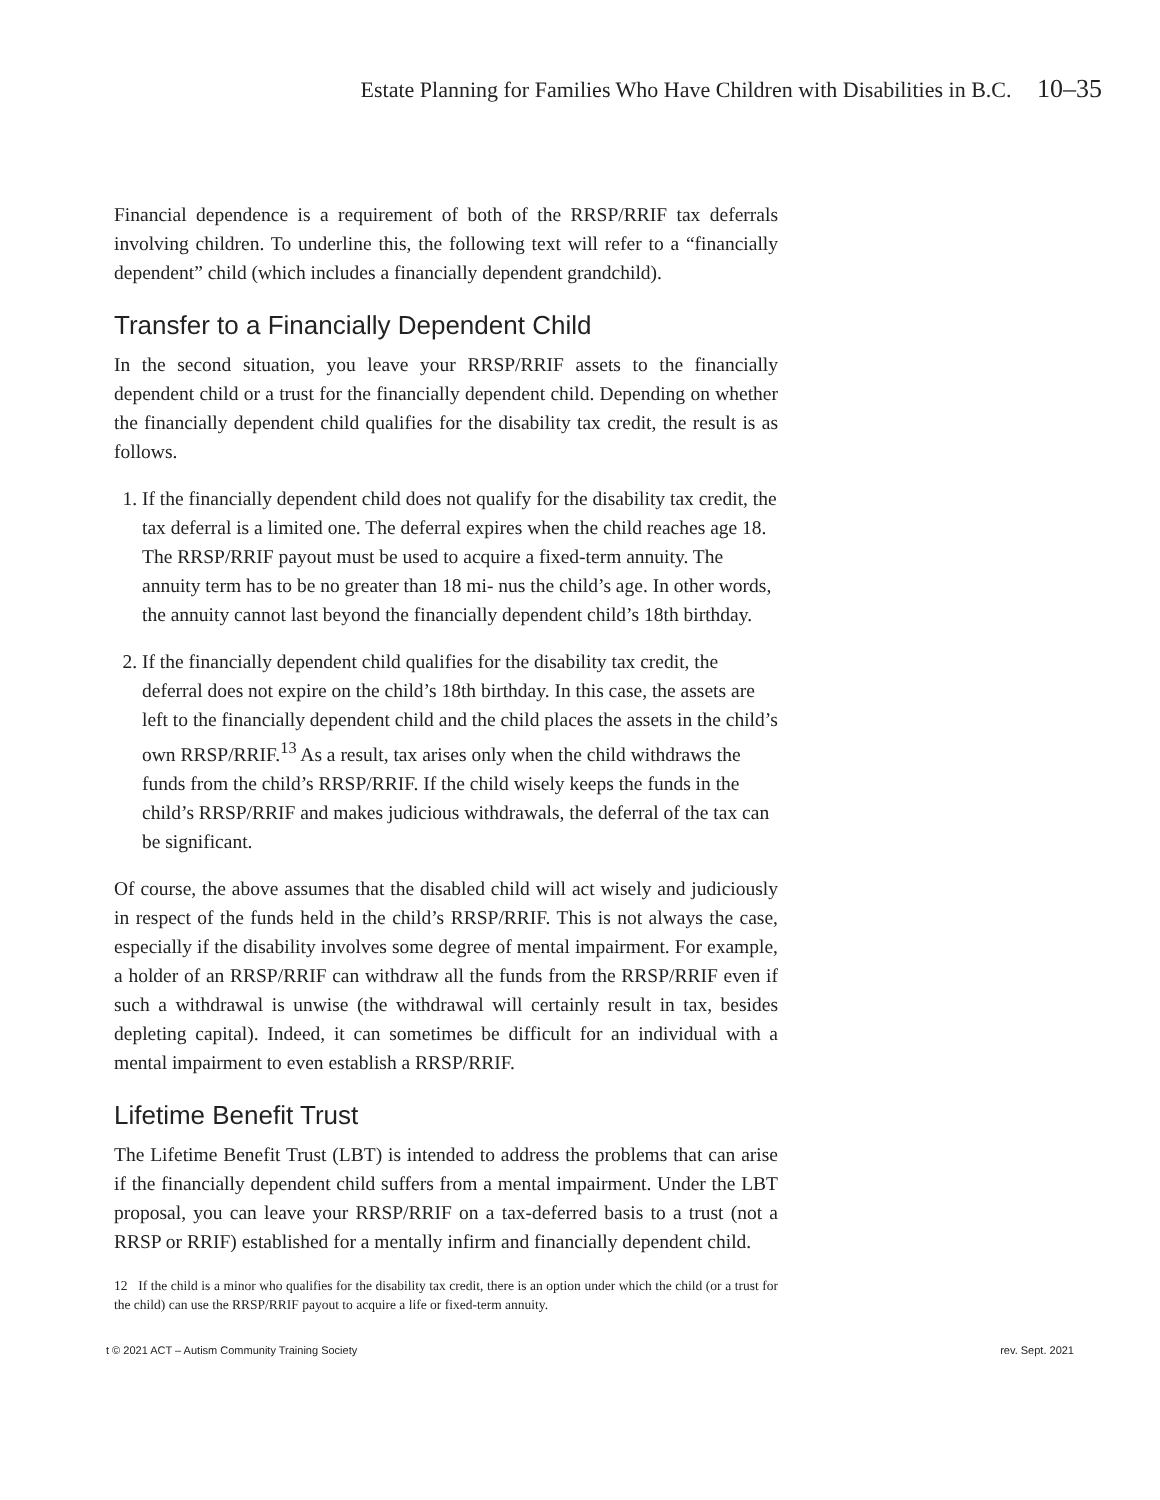Estate Planning for Families Who Have Children with Disabilities in B.C. 10–35
Financial dependence is a requirement of both of the RRSP/RRIF tax deferrals involving children. To underline this, the following text will refer to a “financially dependent” child (which includes a financially dependent grandchild).
Transfer to a Financially Dependent Child
In the second situation, you leave your RRSP/RRIF assets to the financially dependent child or a trust for the financially dependent child. Depending on whether the financially dependent child qualifies for the disability tax credit, the result is as follows.
1. If the financially dependent child does not qualify for the disability tax credit, the tax deferral is a limited one. The deferral expires when the child reaches age 18. The RRSP/RRIF payout must be used to acquire a fixed-term annuity. The annuity term has to be no greater than 18 mi- nus the child’s age. In other words, the annuity cannot last beyond the financially dependent child’s 18th birthday.
2. If the financially dependent child qualifies for the disability tax credit, the deferral does not expire on the child’s 18th birthday. In this case, the assets are left to the financially dependent child and the child places the assets in the child’s own RRSP/RRIF.<sup>13</sup> As a result, tax arises only when the child withdraws the funds from the child’s RRSP/RRIF. If the child wisely keeps the funds in the child’s RRSP/RRIF and makes judicious withdrawals, the deferral of the tax can be significant.
Of course, the above assumes that the disabled child will act wisely and judiciously in respect of the funds held in the child’s RRSP/RRIF. This is not always the case, especially if the disability involves some degree of mental impairment. For example, a holder of an RRSP/RRIF can withdraw all the funds from the RRSP/RRIF even if such a withdrawal is unwise (the withdrawal will certainly result in tax, besides depleting capital). Indeed, it can sometimes be difficult for an individual with a mental impairment to even establish a RRSP/RRIF.
Lifetime Benefit Trust
The Lifetime Benefit Trust (LBT) is intended to address the problems that can arise if the financially dependent child suffers from a mental impairment. Under the LBT proposal, you can leave your RRSP/RRIF on a tax-deferred basis to a trust (not a RRSP or RRIF) established for a mentally infirm and financially dependent child.
12 If the child is a minor who qualifies for the disability tax credit, there is an option under which the child (or a trust for the child) can use the RRSP/RRIF payout to acquire a life or fixed-term annuity.
t © 2021 ACT – Autism Community Training Society rev. Sept. 2021